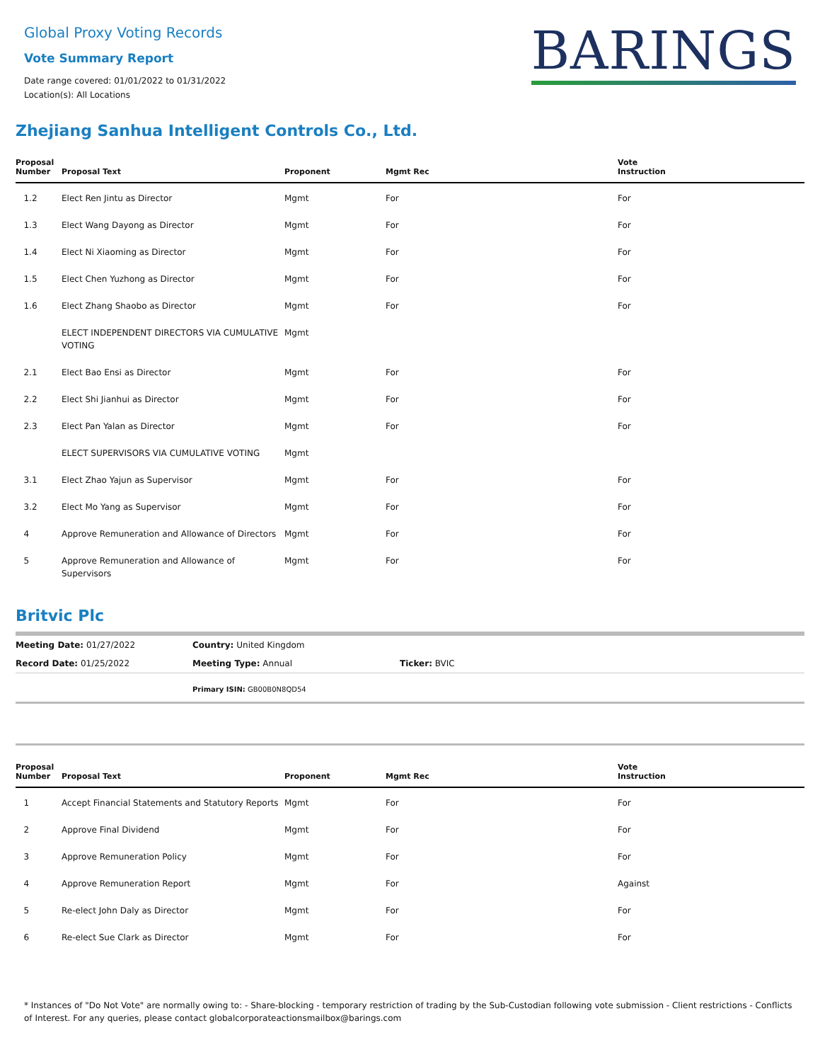Global Proxy Voting Records
Vote Summary Report
Date range covered: 01/01/2022 to 01/31/2022
Location(s): All Locations
BARINGS
Zhejiang Sanhua Intelligent Controls Co., Ltd.
| Proposal Number | Proposal Text | Proponent | Mgmt Rec | Vote Instruction |
| --- | --- | --- | --- | --- |
| 1.2 | Elect Ren Jintu as Director | Mgmt | For | For |
| 1.3 | Elect Wang Dayong as Director | Mgmt | For | For |
| 1.4 | Elect Ni Xiaoming as Director | Mgmt | For | For |
| 1.5 | Elect Chen Yuzhong as Director | Mgmt | For | For |
| 1.6 | Elect Zhang Shaobo as Director | Mgmt | For | For |
| | ELECT INDEPENDENT DIRECTORS VIA CUMULATIVE VOTING | Mgmt | | |
| 2.1 | Elect Bao Ensi as Director | Mgmt | For | For |
| 2.2 | Elect Shi Jianhui as Director | Mgmt | For | For |
| 2.3 | Elect Pan Yalan as Director | Mgmt | For | For |
| | ELECT SUPERVISORS VIA CUMULATIVE VOTING | Mgmt | | |
| 3.1 | Elect Zhao Yajun as Supervisor | Mgmt | For | For |
| 3.2 | Elect Mo Yang as Supervisor | Mgmt | For | For |
| 4 | Approve Remuneration and Allowance of Directors | Mgmt | For | For |
| 5 | Approve Remuneration and Allowance of Supervisors | Mgmt | For | For |
Britvic Plc
| Meeting Date: 01/27/2022 | Country: United Kingdom | |
| Record Date: 01/25/2022 | Meeting Type: Annual | Ticker: BVIC |
| | Primary ISIN: GB00B0N8QD54 | |
| Proposal Number | Proposal Text | Proponent | Mgmt Rec | Vote Instruction |
| --- | --- | --- | --- | --- |
| 1 | Accept Financial Statements and Statutory Reports | Mgmt | For | For |
| 2 | Approve Final Dividend | Mgmt | For | For |
| 3 | Approve Remuneration Policy | Mgmt | For | For |
| 4 | Approve Remuneration Report | Mgmt | For | Against |
| 5 | Re-elect John Daly as Director | Mgmt | For | For |
| 6 | Re-elect Sue Clark as Director | Mgmt | For | For |
* Instances of "Do Not Vote" are normally owing to: - Share-blocking - temporary restriction of trading by the Sub-Custodian following vote submission - Client restrictions - Conflicts of Interest. For any queries, please contact globalcorporateactionsmailbox@barings.com